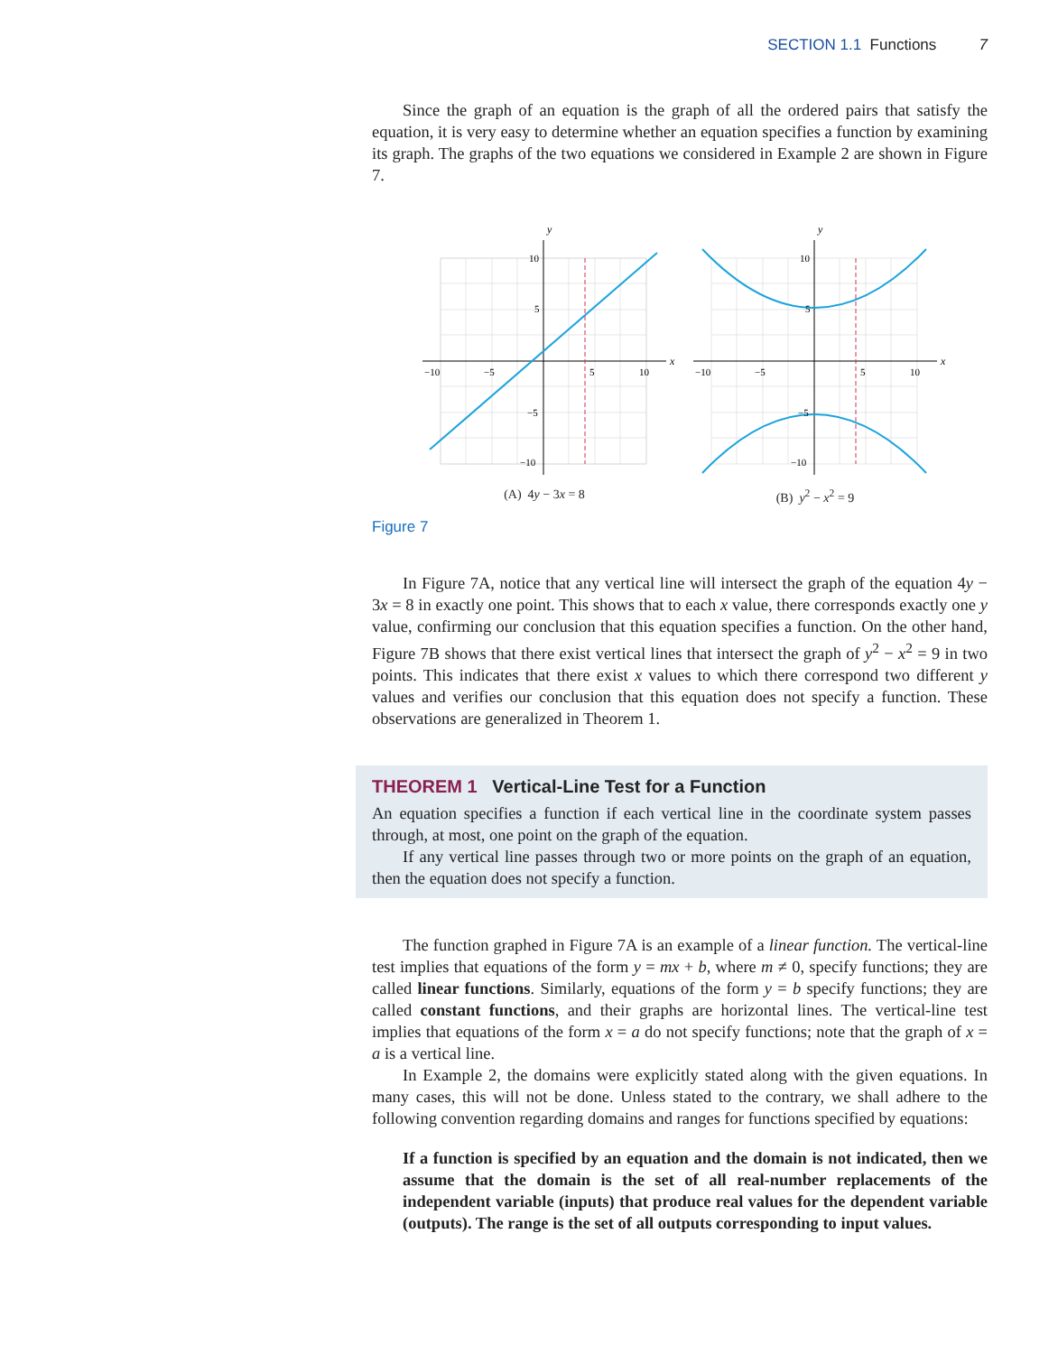SECTION 1.1 Functions 7
Since the graph of an equation is the graph of all the ordered pairs that satisfy the equation, it is very easy to determine whether an equation specifies a function by examining its graph. The graphs of the two equations we considered in Example 2 are shown in Figure 7.
y
x
−10
−5
5
10
10
5
−5
−10
(A) 4y − 3x = 8
y
x
−10
−5
5
10
10
5
−5
−10
(B) y<sup>2</sup> − x<sup>2</sup> = 9
Figure 7
In Figure 7A, notice that any vertical line will intersect the graph of the equation 4y − 3x = 8 in exactly one point. This shows that to each x value, there corresponds exactly one y value, confirming our conclusion that this equation specifies a function. On the other hand, Figure 7B shows that there exist vertical lines that intersect the graph of y<sup>2</sup> − x<sup>2</sup> = 9 in two points. This indicates that there exist x values to which there correspond two different y values and verifies our conclusion that this equation does not specify a function. These observations are generalized in Theorem 1.
THEOREM 1 Vertical-Line Test for a Function
An equation specifies a function if each vertical line in the coordinate system passes through, at most, one point on the graph of the equation.
If any vertical line passes through two or more points on the graph of an equation, then the equation does not specify a function.
The function graphed in Figure 7A is an example of a linear function. The vertical-line test implies that equations of the form y = mx + b, where m ≠ 0, specify functions; they are called linear functions. Similarly, equations of the form y = b specify functions; they are called constant functions, and their graphs are horizontal lines. The vertical-line test implies that equations of the form x = a do not specify functions; note that the graph of x = a is a vertical line.
In Example 2, the domains were explicitly stated along with the given equations. In many cases, this will not be done. Unless stated to the contrary, we shall adhere to the following convention regarding domains and ranges for functions specified by equations:
If a function is specified by an equation and the domain is not indicated, then we assume that the domain is the set of all real-number replacements of the independent variable (inputs) that produce real values for the dependent variable (outputs). The range is the set of all outputs corresponding to input values.